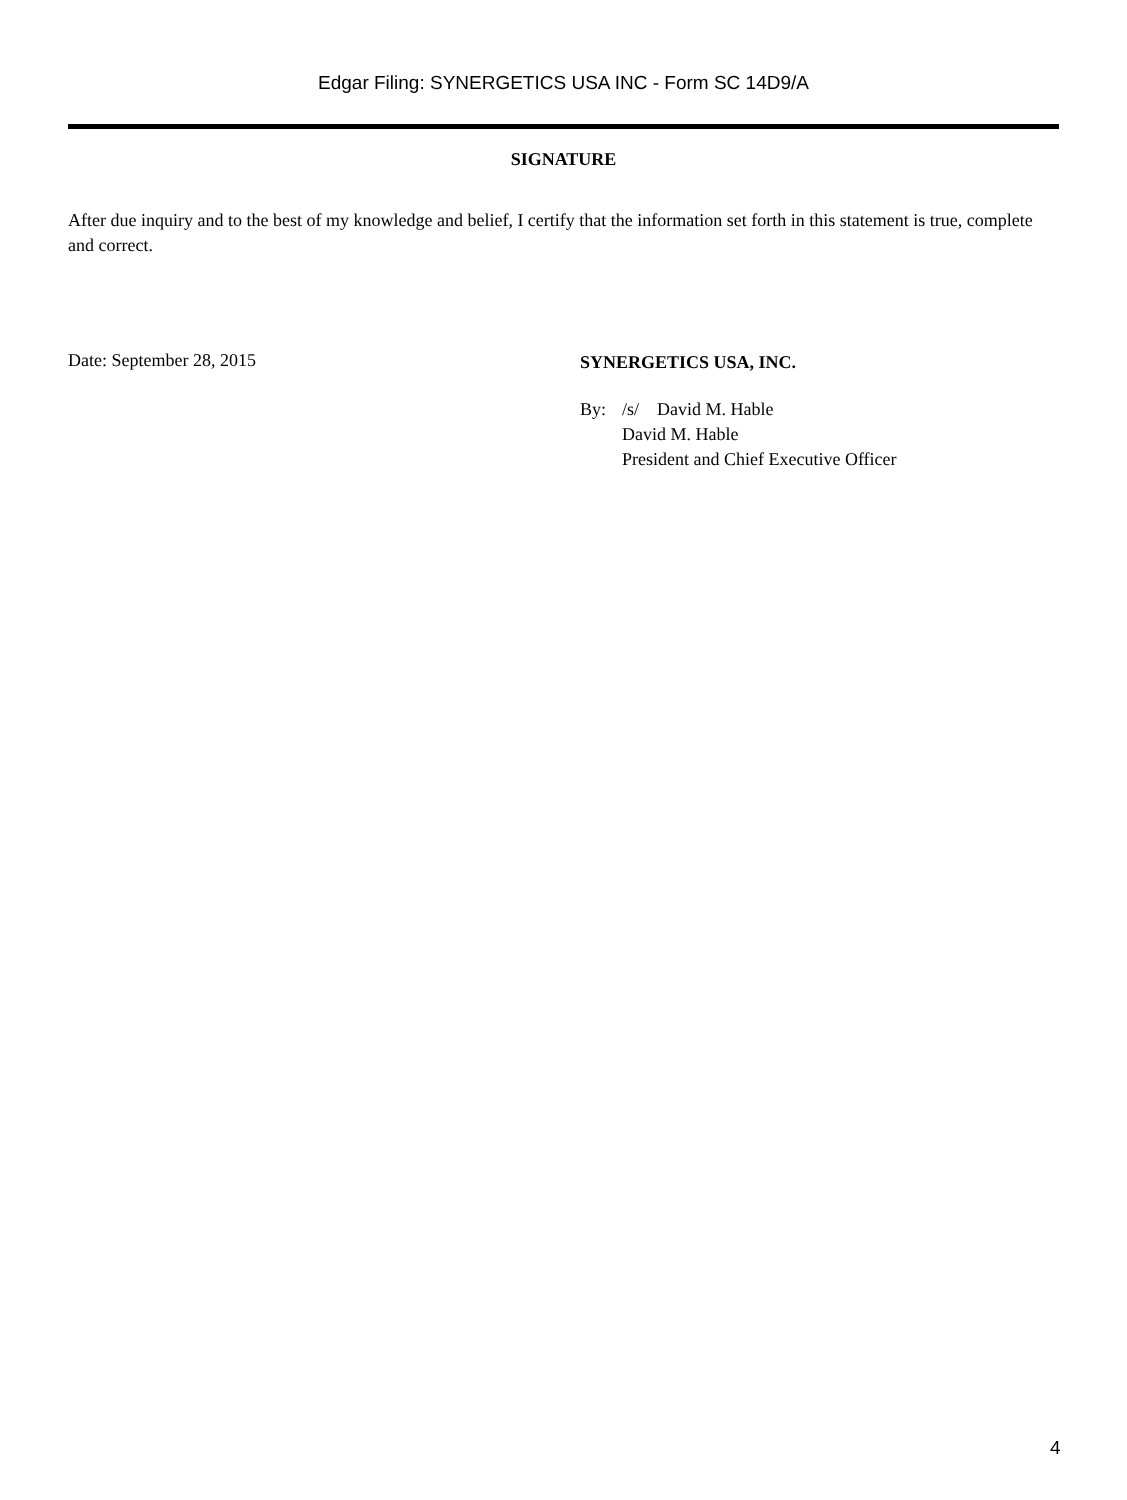Edgar Filing: SYNERGETICS USA INC - Form SC 14D9/A
SIGNATURE
After due inquiry and to the best of my knowledge and belief, I certify that the information set forth in this statement is true, complete and correct.
Date: September 28, 2015
SYNERGETICS USA, INC.
By: /s/ David M. Hable
David M. Hable
President and Chief Executive Officer
4